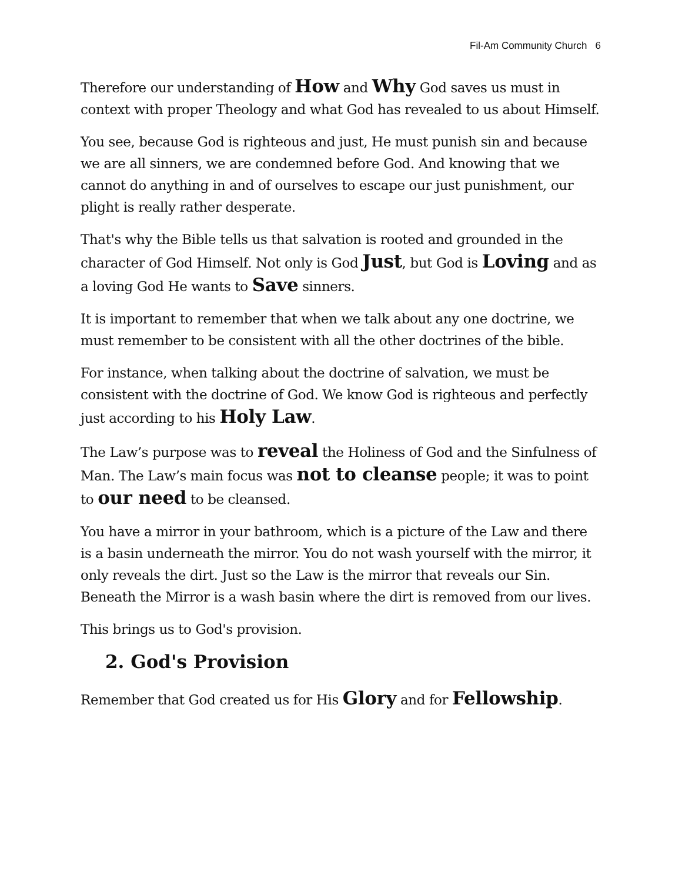Fil-Am Community Church 6
Therefore our understanding of How and Why God saves us must in context with proper Theology and what God has revealed to us about Himself.
You see, because God is righteous and just, He must punish sin and because we are all sinners, we are condemned before God. And knowing that we cannot do anything in and of ourselves to escape our just punishment, our plight is really rather desperate.
That's why the Bible tells us that salvation is rooted and grounded in the character of God Himself. Not only is God Just, but God is Loving and as a loving God He wants to Save sinners.
It is important to remember that when we talk about any one doctrine, we must remember to be consistent with all the other doctrines of the bible.
For instance, when talking about the doctrine of salvation, we must be consistent with the doctrine of God. We know God is righteous and perfectly just according to his Holy Law.
The Law’s purpose was to reveal the Holiness of God and the Sinfulness of Man. The Law’s main focus was not to cleanse people; it was to point to our need to be cleansed.
You have a mirror in your bathroom, which is a picture of the Law and there is a basin underneath the mirror. You do not wash yourself with the mirror, it only reveals the dirt. Just so the Law is the mirror that reveals our Sin. Beneath the Mirror is a wash basin where the dirt is removed from our lives.
This brings us to God's provision.
2. God's Provision
Remember that God created us for His Glory and for Fellowship.